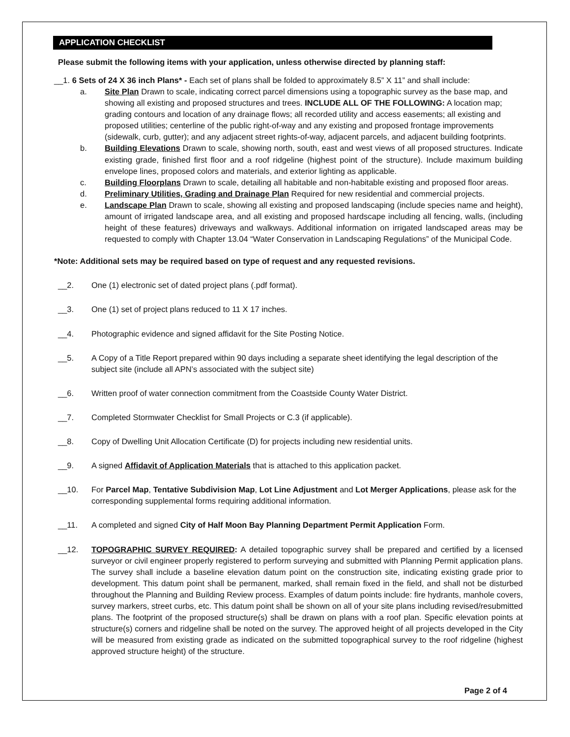APPLICATION CHECKLIST
Please submit the following items with your application, unless otherwise directed by planning staff:
__1. 6 Sets of 24 X 36 inch Plans* - Each set of plans shall be folded to approximately 8.5” X 11” and shall include:
a. Site Plan Drawn to scale, indicating correct parcel dimensions using a topographic survey as the base map, and showing all existing and proposed structures and trees. INCLUDE ALL OF THE FOLLOWING: A location map; grading contours and location of any drainage flows; all recorded utility and access easements; all existing and proposed utilities; centerline of the public right-of-way and any existing and proposed frontage improvements (sidewalk, curb, gutter); and any adjacent street rights-of-way, adjacent parcels, and adjacent building footprints.
b. Building Elevations Drawn to scale, showing north, south, east and west views of all proposed structures. Indicate existing grade, finished first floor and a roof ridgeline (highest point of the structure). Include maximum building envelope lines, proposed colors and materials, and exterior lighting as applicable.
c. Building Floorplans Drawn to scale, detailing all habitable and non-habitable existing and proposed floor areas.
d. Preliminary Utilities, Grading and Drainage Plan Required for new residential and commercial projects.
e. Landscape Plan Drawn to scale, showing all existing and proposed landscaping (include species name and height), amount of irrigated landscape area, and all existing and proposed hardscape including all fencing, walls, (including height of these features) driveways and walkways. Additional information on irrigated landscaped areas may be requested to comply with Chapter 13.04 “Water Conservation in Landscaping Regulations” of the Municipal Code.
*Note: Additional sets may be required based on type of request and any requested revisions.
__2. One (1) electronic set of dated project plans (.pdf format).
__3. One (1) set of project plans reduced to 11 X 17 inches.
__4. Photographic evidence and signed affidavit for the Site Posting Notice.
__5. A Copy of a Title Report prepared within 90 days including a separate sheet identifying the legal description of the subject site (include all APN’s associated with the subject site)
__6. Written proof of water connection commitment from the Coastside County Water District.
__7. Completed Stormwater Checklist for Small Projects or C.3 (if applicable).
__8. Copy of Dwelling Unit Allocation Certificate (D) for projects including new residential units.
__9. A signed Affidavit of Application Materials that is attached to this application packet.
__10. For Parcel Map, Tentative Subdivision Map, Lot Line Adjustment and Lot Merger Applications, please ask for the corresponding supplemental forms requiring additional information.
__11. A completed and signed City of Half Moon Bay Planning Department Permit Application Form.
__12. TOPOGRAPHIC SURVEY REQUIRED: A detailed topographic survey shall be prepared and certified by a licensed surveyor or civil engineer properly registered to perform surveying and submitted with Planning Permit application plans. The survey shall include a baseline elevation datum point on the construction site, indicating existing grade prior to development. This datum point shall be permanent, marked, shall remain fixed in the field, and shall not be disturbed throughout the Planning and Building Review process. Examples of datum points include: fire hydrants, manhole covers, survey markers, street curbs, etc. This datum point shall be shown on all of your site plans including revised/resubmitted plans. The footprint of the proposed structure(s) shall be drawn on plans with a roof plan. Specific elevation points at structure(s) corners and ridgeline shall be noted on the survey. The approved height of all projects developed in the City will be measured from existing grade as indicated on the submitted topographical survey to the roof ridgeline (highest approved structure height) of the structure.
Page 2 of 4